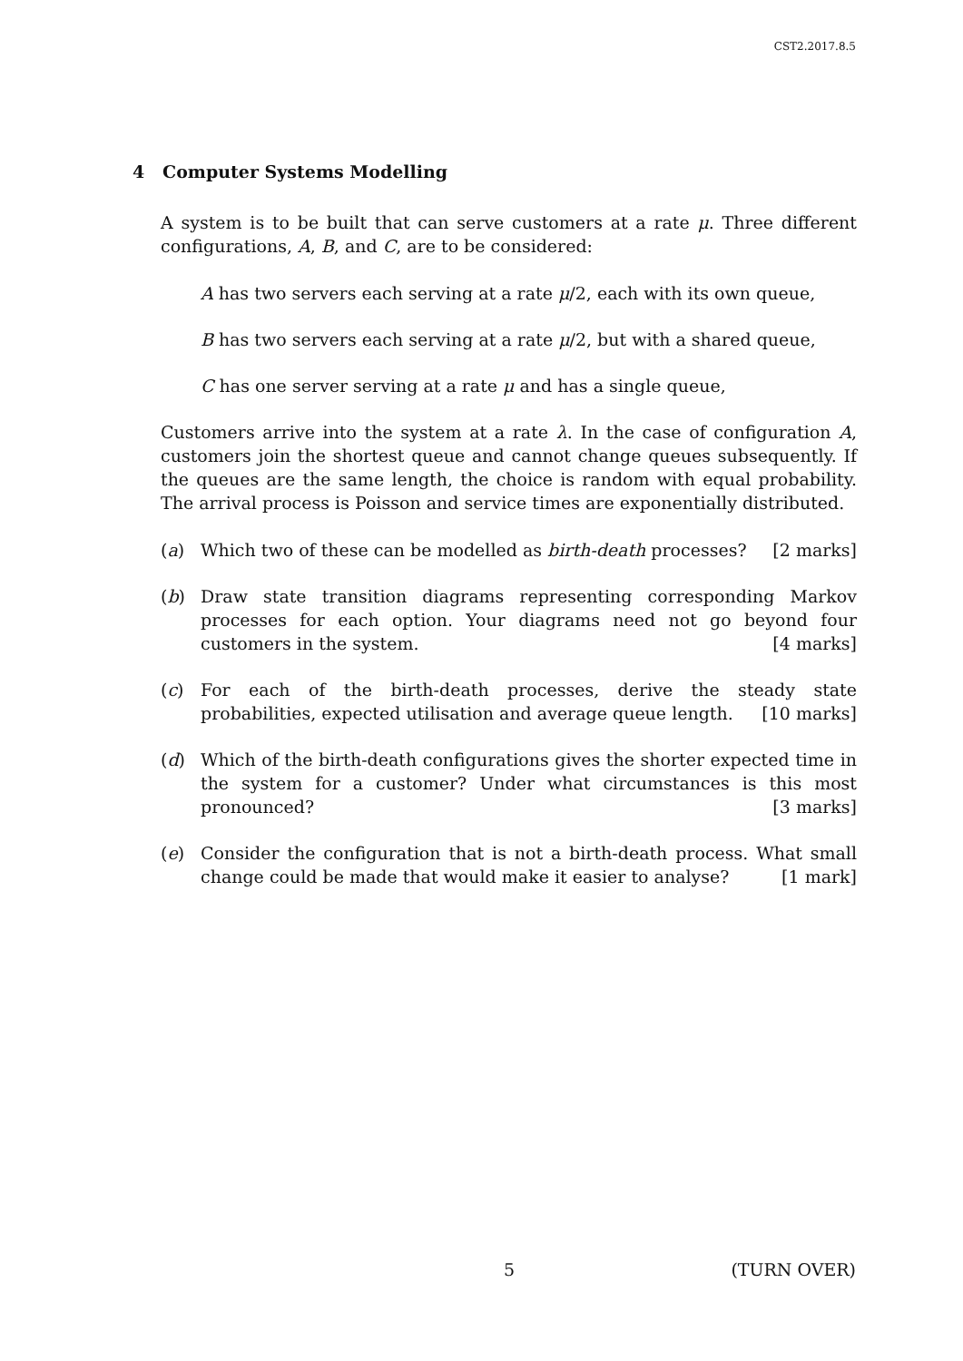CST2.2017.8.5
4 Computer Systems Modelling
A system is to be built that can serve customers at a rate μ. Three different configurations, A, B, and C, are to be considered:
A has two servers each serving at a rate μ/2, each with its own queue,
B has two servers each serving at a rate μ/2, but with a shared queue,
C has one server serving at a rate μ and has a single queue,
Customers arrive into the system at a rate λ. In the case of configuration A, customers join the shortest queue and cannot change queues subsequently. If the queues are the same length, the choice is random with equal probability. The arrival process is Poisson and service times are exponentially distributed.
(a) Which two of these can be modelled as birth-death processes? [2 marks]
(b) Draw state transition diagrams representing corresponding Markov processes for each option. Your diagrams need not go beyond four customers in the system. [4 marks]
(c) For each of the birth-death processes, derive the steady state probabilities, expected utilisation and average queue length. [10 marks]
(d) Which of the birth-death configurations gives the shorter expected time in the system for a customer? Under what circumstances is this most pronounced? [3 marks]
(e) Consider the configuration that is not a birth-death process. What small change could be made that would make it easier to analyse? [1 mark]
5 (TURN OVER)